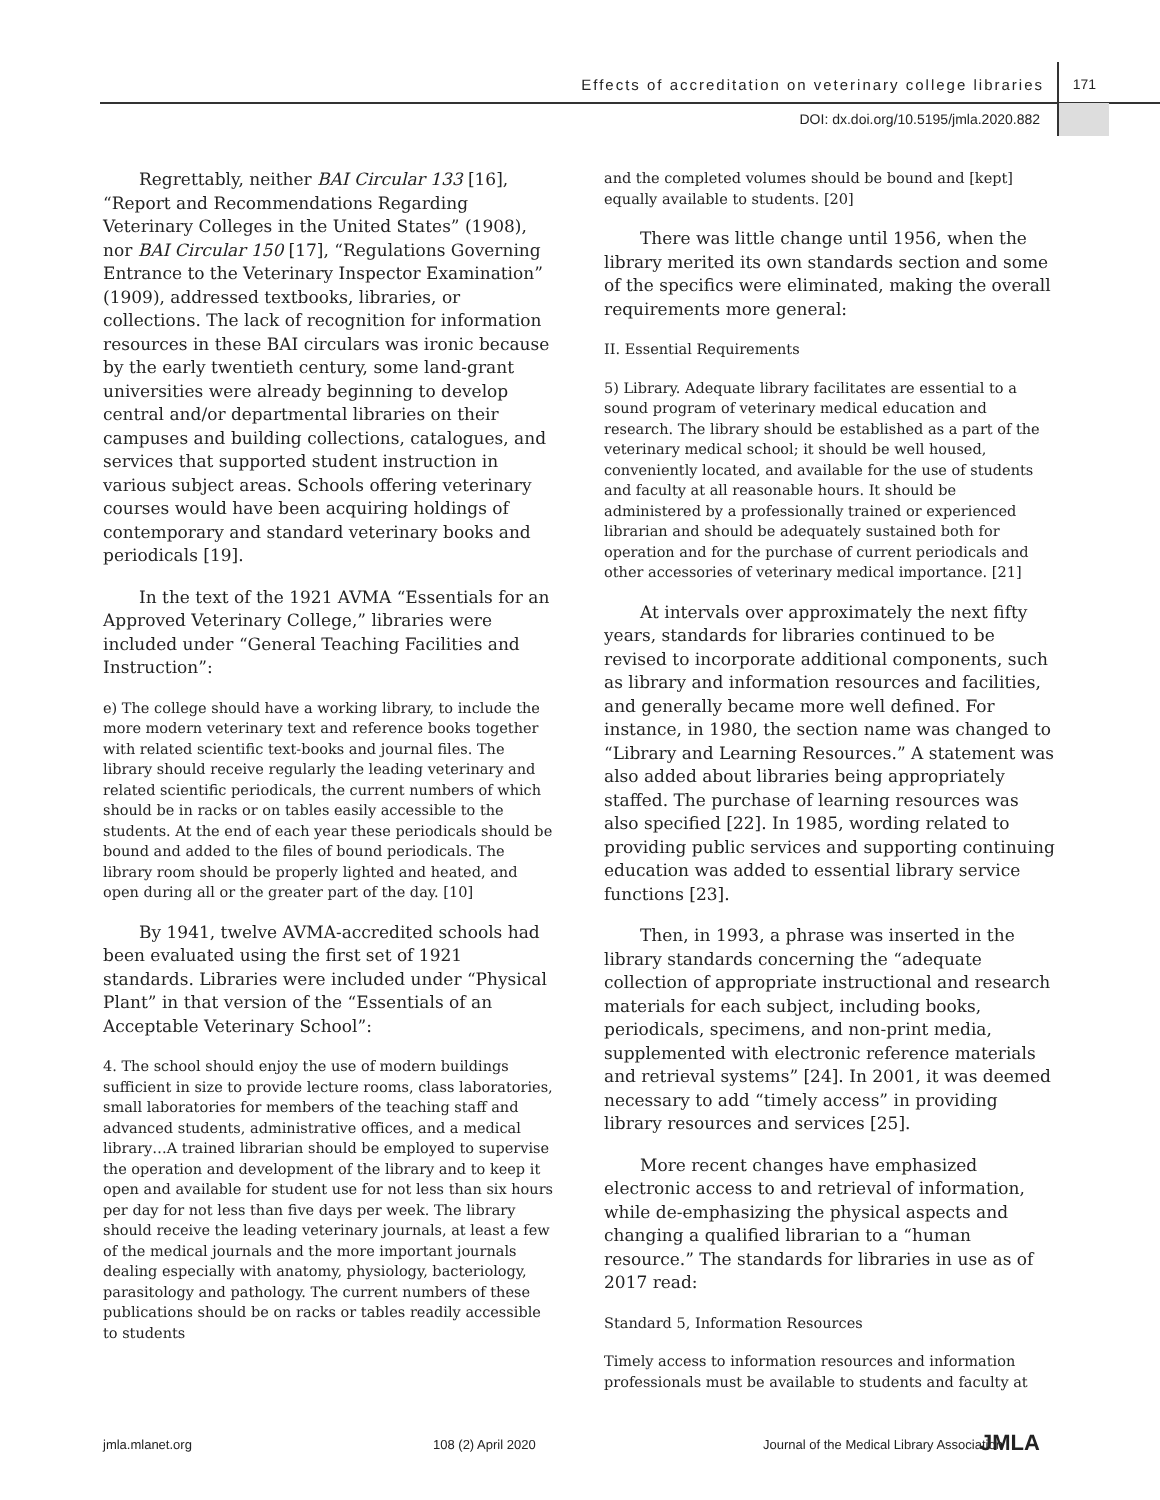Effects of accreditation on veterinary college libraries
171
DOI: dx.doi.org/10.5195/jmla.2020.882
Regrettably, neither BAI Circular 133 [16], “Report and Recommendations Regarding Veterinary Colleges in the United States” (1908), nor BAI Circular 150 [17], “Regulations Governing Entrance to the Veterinary Inspector Examination” (1909), addressed textbooks, libraries, or collections. The lack of recognition for information resources in these BAI circulars was ironic because by the early twentieth century, some land-grant universities were already beginning to develop central and/or departmental libraries on their campuses and building collections, catalogues, and services that supported student instruction in various subject areas. Schools offering veterinary courses would have been acquiring holdings of contemporary and standard veterinary books and periodicals [19].
In the text of the 1921 AVMA “Essentials for an Approved Veterinary College,” libraries were included under “General Teaching Facilities and Instruction”:
e) The college should have a working library, to include the more modern veterinary text and reference books together with related scientific text-books and journal files. The library should receive regularly the leading veterinary and related scientific periodicals, the current numbers of which should be in racks or on tables easily accessible to the students. At the end of each year these periodicals should be bound and added to the files of bound periodicals. The library room should be properly lighted and heated, and open during all or the greater part of the day. [10]
By 1941, twelve AVMA-accredited schools had been evaluated using the first set of 1921 standards. Libraries were included under “Physical Plant” in that version of the “Essentials of an Acceptable Veterinary School”:
4. The school should enjoy the use of modern buildings sufficient in size to provide lecture rooms, class laboratories, small laboratories for members of the teaching staff and advanced students, administrative offices, and a medical library…A trained librarian should be employed to supervise the operation and development of the library and to keep it open and available for student use for not less than six hours per day for not less than five days per week. The library should receive the leading veterinary journals, at least a few of the medical journals and the more important journals dealing especially with anatomy, physiology, bacteriology, parasitology and pathology. The current numbers of these publications should be on racks or tables readily accessible to students
and the completed volumes should be bound and [kept] equally available to students. [20]
There was little change until 1956, when the library merited its own standards section and some of the specifics were eliminated, making the overall requirements more general:
II. Essential Requirements
5) Library. Adequate library facilitates are essential to a sound program of veterinary medical education and research. The library should be established as a part of the veterinary medical school; it should be well housed, conveniently located, and available for the use of students and faculty at all reasonable hours. It should be administered by a professionally trained or experienced librarian and should be adequately sustained both for operation and for the purchase of current periodicals and other accessories of veterinary medical importance. [21]
At intervals over approximately the next fifty years, standards for libraries continued to be revised to incorporate additional components, such as library and information resources and facilities, and generally became more well defined. For instance, in 1980, the section name was changed to “Library and Learning Resources.” A statement was also added about libraries being appropriately staffed. The purchase of learning resources was also specified [22]. In 1985, wording related to providing public services and supporting continuing education was added to essential library service functions [23].
Then, in 1993, a phrase was inserted in the library standards concerning the “adequate collection of appropriate instructional and research materials for each subject, including books, periodicals, specimens, and non-print media, supplemented with electronic reference materials and retrieval systems” [24]. In 2001, it was deemed necessary to add “timely access” in providing library resources and services [25].
More recent changes have emphasized electronic access to and retrieval of information, while de-emphasizing the physical aspects and changing a qualified librarian to a “human resource.” The standards for libraries in use as of 2017 read:
Standard 5, Information Resources
Timely access to information resources and information professionals must be available to students and faculty at
jmla.mlanet.org 108 (2) April 2020 Journal of the Medical Library Association JMLA